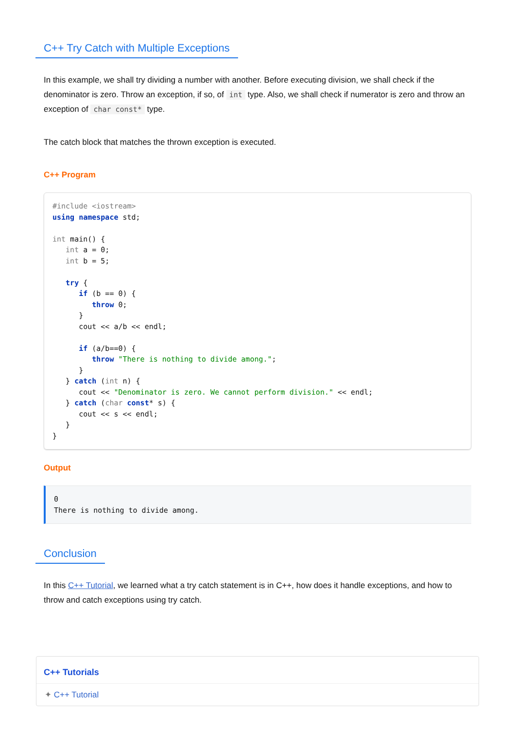C++ Try Catch with Multiple Exceptions
In this example, we shall try dividing a number with another. Before executing division, we shall check if the denominator is zero. Throw an exception, if so, of int type. Also, we shall check if numerator is zero and throw an exception of char const* type.
The catch block that matches the thrown exception is executed.
C++ Program
#include <iostream>
using namespace std;

int main() {
   int a = 0;
   int b = 5;

   try {
      if (b == 0) {
         throw 0;
      }
      cout << a/b << endl;

      if (a/b==0) {
         throw "There is nothing to divide among.";
      }
   } catch (int n) {
      cout << "Denominator is zero. We cannot perform division." << endl;
   } catch (char const* s) {
      cout << s << endl;
   }
}
Output
0
There is nothing to divide among.
Conclusion
In this C++ Tutorial, we learned what a try catch statement is in C++, how does it handle exceptions, and how to throw and catch exceptions using try catch.
C++ Tutorials
✦ C++ Tutorial